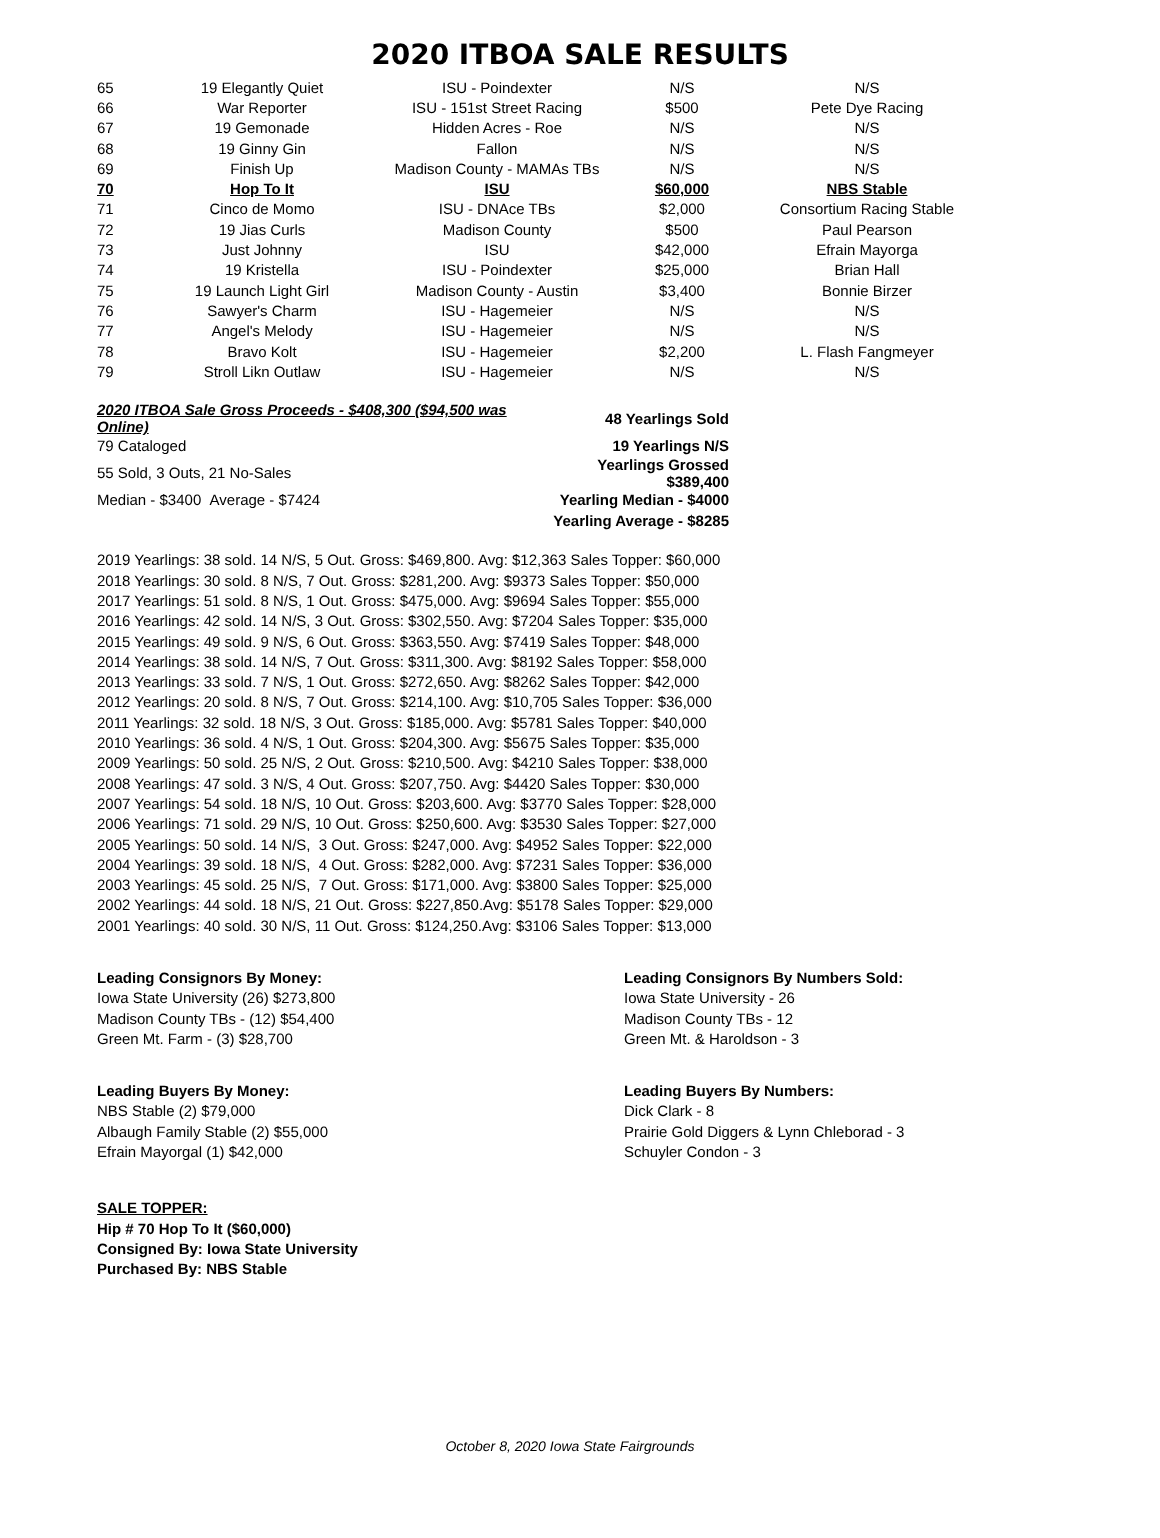2020 ITBOA SALE RESULTS
| 65 | 19 Elegantly Quiet | ISU - Poindexter | N/S | N/S |
| 66 | War Reporter | ISU - 151st Street Racing | $500 | Pete Dye Racing |
| 67 | 19 Gemonade | Hidden Acres - Roe | N/S | N/S |
| 68 | 19 Ginny Gin | Fallon | N/S | N/S |
| 69 | Finish Up | Madison County - MAMAs TBs | N/S | N/S |
| 70 | Hop To It | ISU | $60,000 | NBS Stable |
| 71 | Cinco de Momo | ISU - DNAce TBs | $2,000 | Consortium Racing Stable |
| 72 | 19 Jias Curls | Madison County | $500 | Paul Pearson |
| 73 | Just Johnny | ISU | $42,000 | Efrain Mayorga |
| 74 | 19 Kristella | ISU - Poindexter | $25,000 | Brian Hall |
| 75 | 19 Launch Light Girl | Madison County - Austin | $3,400 | Bonnie Birzer |
| 76 | Sawyer's Charm | ISU - Hagemeier | N/S | N/S |
| 77 | Angel's Melody | ISU - Hagemeier | N/S | N/S |
| 78 | Bravo Kolt | ISU - Hagemeier | $2,200 | L. Flash Fangmeyer |
| 79 | Stroll Likn Outlaw | ISU - Hagemeier | N/S | N/S |
| 2020 ITBOA Sale Gross Proceeds - $408,300 ($94,500 was Online) | 48 Yearlings Sold |
| 79 Cataloged | 19 Yearlings N/S |
| 55 Sold, 3 Outs, 21 No-Sales | Yearlings Grossed $389,400 |
| Median - $3400 Average - $7424 | Yearling Median - $4000 |
| | Yearling Average - $8285 |
2019 Yearlings: 38 sold. 14 N/S, 5 Out. Gross: $469,800. Avg: $12,363 Sales Topper: $60,000
2018 Yearlings: 30 sold. 8 N/S, 7 Out. Gross: $281,200. Avg: $9373 Sales Topper: $50,000
2017 Yearlings: 51 sold. 8 N/S, 1 Out. Gross: $475,000. Avg: $9694 Sales Topper: $55,000
2016 Yearlings: 42 sold. 14 N/S, 3 Out. Gross: $302,550. Avg: $7204 Sales Topper: $35,000
2015 Yearlings: 49 sold. 9 N/S, 6 Out. Gross: $363,550. Avg: $7419 Sales Topper: $48,000
2014 Yearlings: 38 sold. 14 N/S, 7 Out. Gross: $311,300. Avg: $8192 Sales Topper: $58,000
2013 Yearlings: 33 sold. 7 N/S, 1 Out. Gross: $272,650. Avg: $8262 Sales Topper: $42,000
2012 Yearlings: 20 sold. 8 N/S, 7 Out. Gross: $214,100. Avg: $10,705 Sales Topper: $36,000
2011 Yearlings: 32 sold. 18 N/S, 3 Out. Gross: $185,000. Avg: $5781 Sales Topper: $40,000
2010 Yearlings: 36 sold. 4 N/S, 1 Out. Gross: $204,300. Avg: $5675 Sales Topper: $35,000
2009 Yearlings: 50 sold. 25 N/S, 2 Out. Gross: $210,500. Avg: $4210 Sales Topper: $38,000
2008 Yearlings: 47 sold. 3 N/S, 4 Out. Gross: $207,750. Avg: $4420 Sales Topper: $30,000
2007 Yearlings: 54 sold. 18 N/S, 10 Out. Gross: $203,600. Avg: $3770 Sales Topper: $28,000
2006 Yearlings: 71 sold. 29 N/S, 10 Out. Gross: $250,600. Avg: $3530 Sales Topper: $27,000
2005 Yearlings: 50 sold. 14 N/S, 3 Out. Gross: $247,000. Avg: $4952 Sales Topper: $22,000
2004 Yearlings: 39 sold. 18 N/S, 4 Out. Gross: $282,000. Avg: $7231 Sales Topper: $36,000
2003 Yearlings: 45 sold. 25 N/S, 7 Out. Gross: $171,000. Avg: $3800 Sales Topper: $25,000
2002 Yearlings: 44 sold. 18 N/S, 21 Out. Gross: $227,850.Avg: $5178 Sales Topper: $29,000
2001 Yearlings: 40 sold. 30 N/S, 11 Out. Gross: $124,250.Avg: $3106 Sales Topper: $13,000
Leading Consignors By Money:
Iowa State University (26) $273,800
Madison County TBs - (12) $54,400
Green Mt. Farm - (3) $28,700
Leading Consignors By Numbers Sold:
Iowa State University - 26
Madison County TBs - 12
Green Mt. & Haroldson - 3
Leading Buyers By Money:
NBS Stable (2) $79,000
Albaugh Family Stable (2) $55,000
Efrain Mayorgal (1) $42,000
Leading Buyers By Numbers:
Dick Clark - 8
Prairie Gold Diggers & Lynn Chleborad - 3
Schuyler Condon - 3
SALE TOPPER:
Hip # 70 Hop To It ($60,000)
Consigned By: Iowa State University
Purchased By: NBS Stable
October 8, 2020 Iowa State Fairgrounds